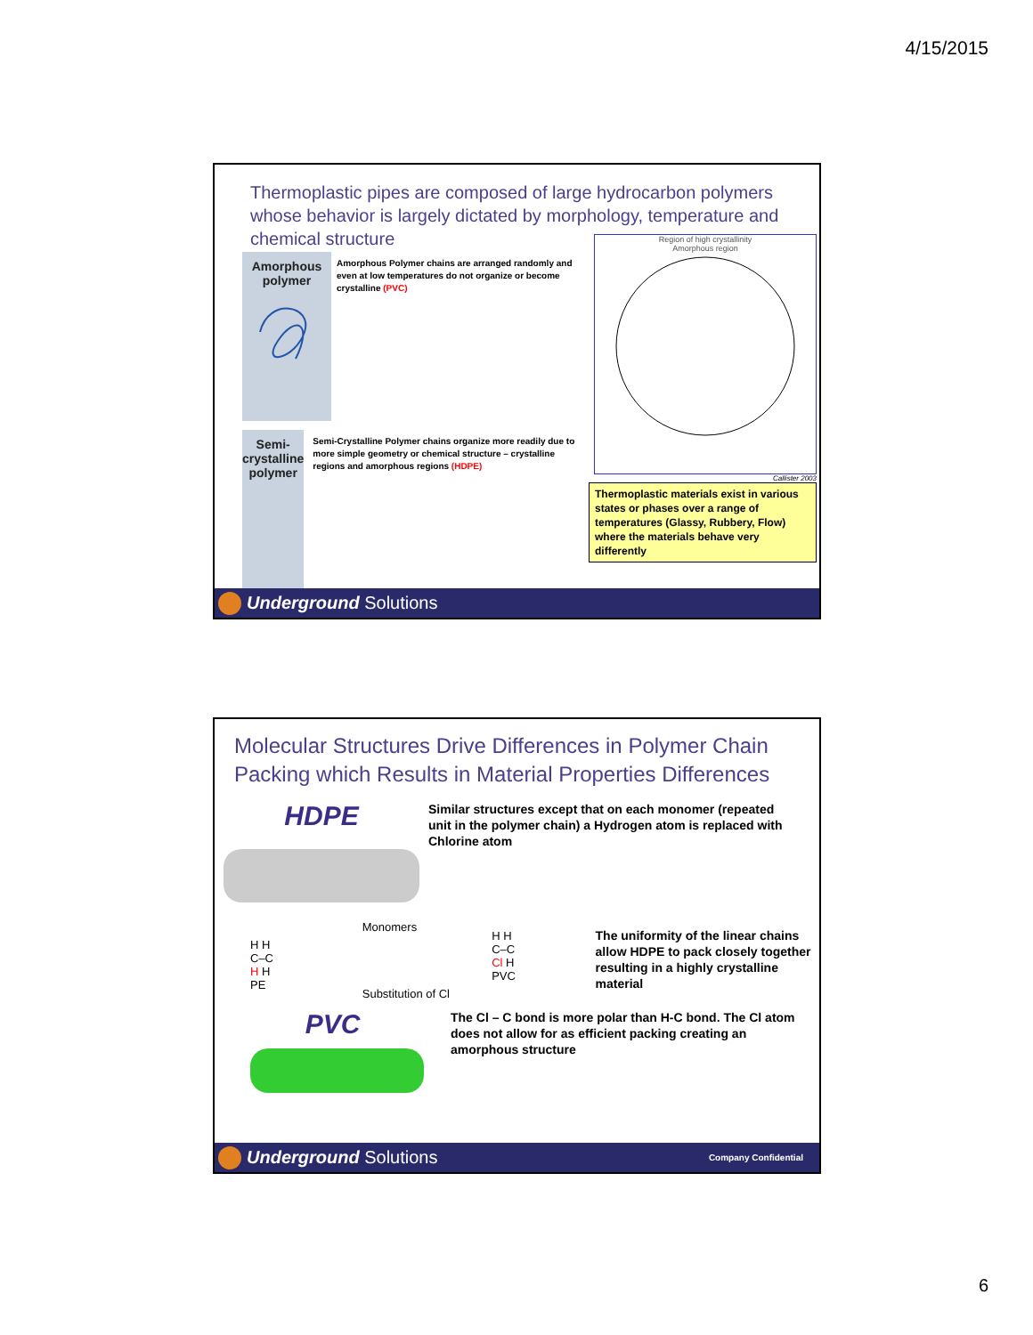4/15/2015
Thermoplastic pipes are composed of large hydrocarbon polymers whose behavior is largely dictated by morphology, temperature and chemical structure
Amorphous
polymer
Amorphous Polymer chains are arranged randomly and even at low temperatures do not organize or become crystalline (PVC)
Semi-crystalline
polymer
Semi-Crystalline Polymer chains organize more readily due to more simple geometry or chemical structure – crystalline regions and amorphous regions (HDPE)
Region of high crystallinity
Amorphous region
Callister 2003
Thermoplastic materials exist in various states or phases over a range of temperatures (Glassy, Rubbery, Flow) where the materials behave very differently
Underground Solutions
Molecular Structures Drive Differences in Polymer Chain Packing which Results in Material Properties Differences
HDPE
Similar structures except that on each monomer (repeated unit in the polymer chain) a Hydrogen atom is replaced with Chlorine atom
H H
C–C
H H
PE
Monomers
Substitution of Cl
H H
C–C
Cl H
PVC
The uniformity of the linear chains allow HDPE to pack closely together resulting in a highly crystalline material
PVC
The Cl – C bond is more polar than H-C bond. The Cl atom does not allow for as efficient packing creating an amorphous structure
Underground Solutions Company Confidential
6